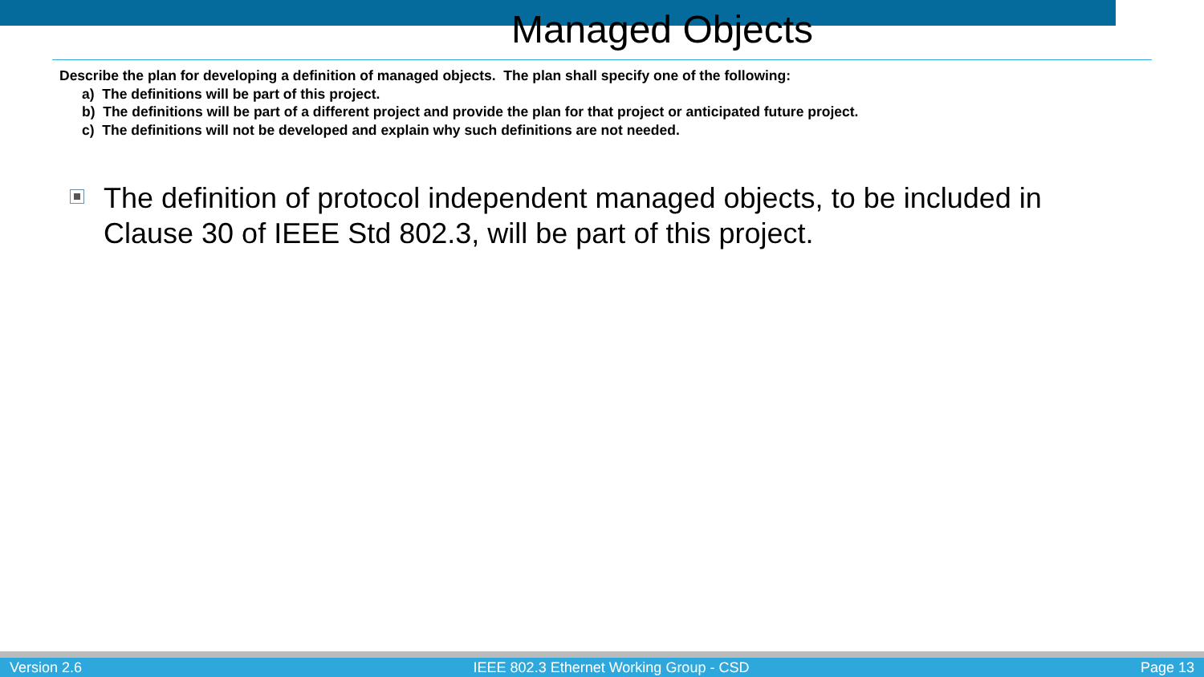Managed Objects
Describe the plan for developing a definition of managed objects. The plan shall specify one of the following:
a) The definitions will be part of this project.
b) The definitions will be part of a different project and provide the plan for that project or anticipated future project.
c) The definitions will not be developed and explain why such definitions are not needed.
The definition of protocol independent managed objects, to be included in Clause 30 of IEEE Std 802.3, will be part of this project.
Version 2.6 IEEE 802.3 Ethernet Working Group - CSD Page 13